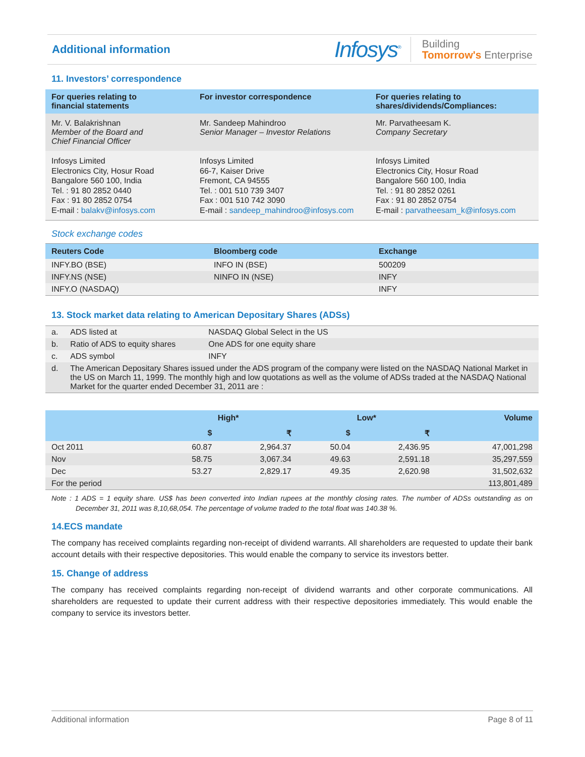Additional information
Infosys<sup>®</sup> Building
Tomorrow's Enterprise
11. Investors’ correspondence
| For queries relating to financial statements | For investor correspondence | For queries relating to shares/dividends/Compliances: |
| --- | --- | --- |
| Mr. V. Balakrishnan Member of the Board and Chief Financial Officer | Mr. Sandeep Mahindroo Senior Manager – Investor Relations | Mr. Parvatheesam K. Company Secretary |
| Infosys Limited Electronics City, Hosur Road Bangalore 560 100, India Tel. : 91 80 2852 0440 Fax : 91 80 2852 0754 E-mail : balakv@infosys.com | Infosys Limited 66-7, Kaiser Drive Fremont, CA 94555 Tel. : 001 510 739 3407 Fax : 001 510 742 3090 E-mail : sandeep_mahindroo@infosys.com | Infosys Limited Electronics City, Hosur Road Bangalore 560 100, India Tel. : 91 80 2852 0261 Fax : 91 80 2852 0754 E-mail : parvatheesam_k@infosys.com |
Stock exchange codes
| Reuters Code | Bloomberg code | Exchange |
| --- | --- | --- |
| INFY.BO (BSE) | INFO IN (BSE) | 500209 |
| INFY.NS (NSE) | NINFO IN (NSE) | INFY |
| INFY.O (NASDAQ) | | INFY |
13. Stock market data relating to American Depositary Shares (ADSs)
| a. | ADS listed at | NASDAQ Global Select in the US |
| b. | Ratio of ADS to equity shares | One ADS for one equity share |
| c. | ADS symbol | INFY |
| d. | The American Depositary Shares issued under the ADS program of the company were listed on the NASDAQ National Market in the US on March 11, 1999. The monthly high and low quotations as well as the volume of ADSs traded at the NASDAQ National Market for the quarter ended December 31, 2011 are : | |
| | High* | | Low* | | Volume |
| --- | --- | --- | --- | --- | --- |
| | $ | ₹ | $ | ₹ | |
| Oct 2011 | 60.87 | 2,964.37 | 50.04 | 2,436.95 | 47,001,298 |
| Nov | 58.75 | 3,067.34 | 49.63 | 2,591.18 | 35,297,559 |
| Dec | 53.27 | 2,829.17 | 49.35 | 2,620.98 | 31,502,632 |
| For the period | | | | | 113,801,489 |
Note : 1 ADS = 1 equity share. US$ has been converted into Indian rupees at the monthly closing rates. The number of ADSs outstanding as on December 31, 2011 was 8,10,68,054. The percentage of volume traded to the total float was 140.38 %.
14.ECS mandate
The company has received complaints regarding non-receipt of dividend warrants. All shareholders are requested to update their bank account details with their respective depositories. This would enable the company to service its investors better.
15. Change of address
The company has received complaints regarding non-receipt of dividend warrants and other corporate communications. All shareholders are requested to update their current address with their respective depositories immediately. This would enable the company to service its investors better.
Additional information Page 8 of 11